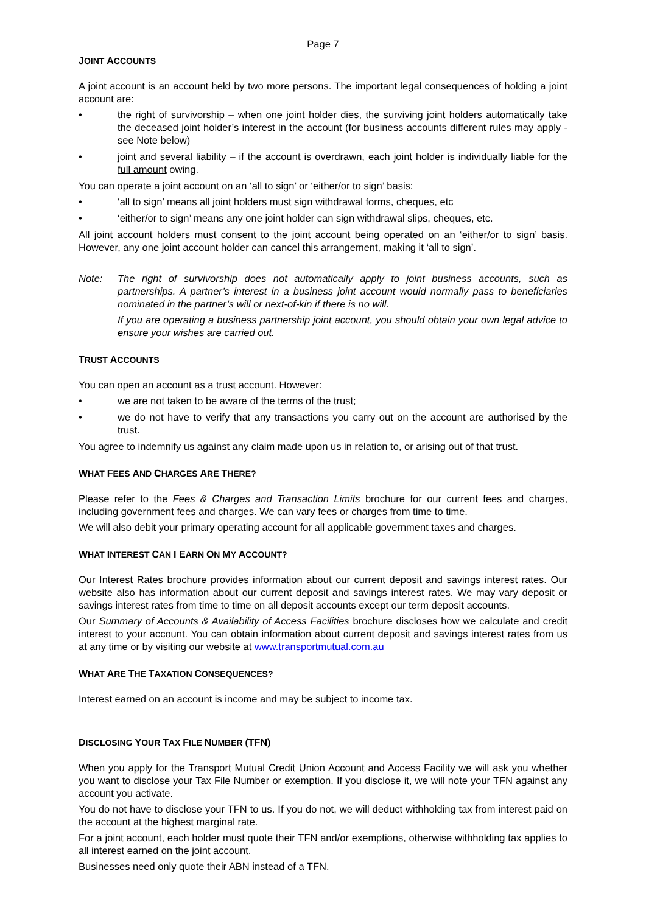Page 7
JOINT ACCOUNTS
A joint account is an account held by two more persons. The important legal consequences of holding a joint account are:
• the right of survivorship – when one joint holder dies, the surviving joint holders automatically take the deceased joint holder’s interest in the account (for business accounts different rules may apply - see Note below)
• joint and several liability – if the account is overdrawn, each joint holder is individually liable for the full amount owing.
You can operate a joint account on an ‘all to sign’ or ‘either/or to sign’ basis:
• ‘all to sign’ means all joint holders must sign withdrawal forms, cheques, etc
• ‘either/or to sign’ means any one joint holder can sign withdrawal slips, cheques, etc.
All joint account holders must consent to the joint account being operated on an ‘either/or to sign’ basis. However, any one joint account holder can cancel this arrangement, making it ‘all to sign’.
Note: The right of survivorship does not automatically apply to joint business accounts, such as partnerships. A partner’s interest in a business joint account would normally pass to beneficiaries nominated in the partner’s will or next-of-kin if there is no will.
If you are operating a business partnership joint account, you should obtain your own legal advice to ensure your wishes are carried out.
TRUST ACCOUNTS
You can open an account as a trust account. However:
• we are not taken to be aware of the terms of the trust;
• we do not have to verify that any transactions you carry out on the account are authorised by the trust.
You agree to indemnify us against any claim made upon us in relation to, or arising out of that trust.
WHAT FEES AND CHARGES ARE THERE?
Please refer to the Fees & Charges and Transaction Limits brochure for our current fees and charges, including government fees and charges. We can vary fees or charges from time to time.
We will also debit your primary operating account for all applicable government taxes and charges.
WHAT INTEREST CAN I EARN ON MY ACCOUNT?
Our Interest Rates brochure provides information about our current deposit and savings interest rates. Our website also has information about our current deposit and savings interest rates. We may vary deposit or savings interest rates from time to time on all deposit accounts except our term deposit accounts.
Our Summary of Accounts & Availability of Access Facilities brochure discloses how we calculate and credit interest to your account. You can obtain information about current deposit and savings interest rates from us at any time or by visiting our website at www.transportmutual.com.au
WHAT ARE THE TAXATION CONSEQUENCES?
Interest earned on an account is income and may be subject to income tax.
DISCLOSING YOUR TAX FILE NUMBER (TFN)
When you apply for the Transport Mutual Credit Union Account and Access Facility we will ask you whether you want to disclose your Tax File Number or exemption. If you disclose it, we will note your TFN against any account you activate.
You do not have to disclose your TFN to us. If you do not, we will deduct withholding tax from interest paid on the account at the highest marginal rate.
For a joint account, each holder must quote their TFN and/or exemptions, otherwise withholding tax applies to all interest earned on the joint account.
Businesses need only quote their ABN instead of a TFN.